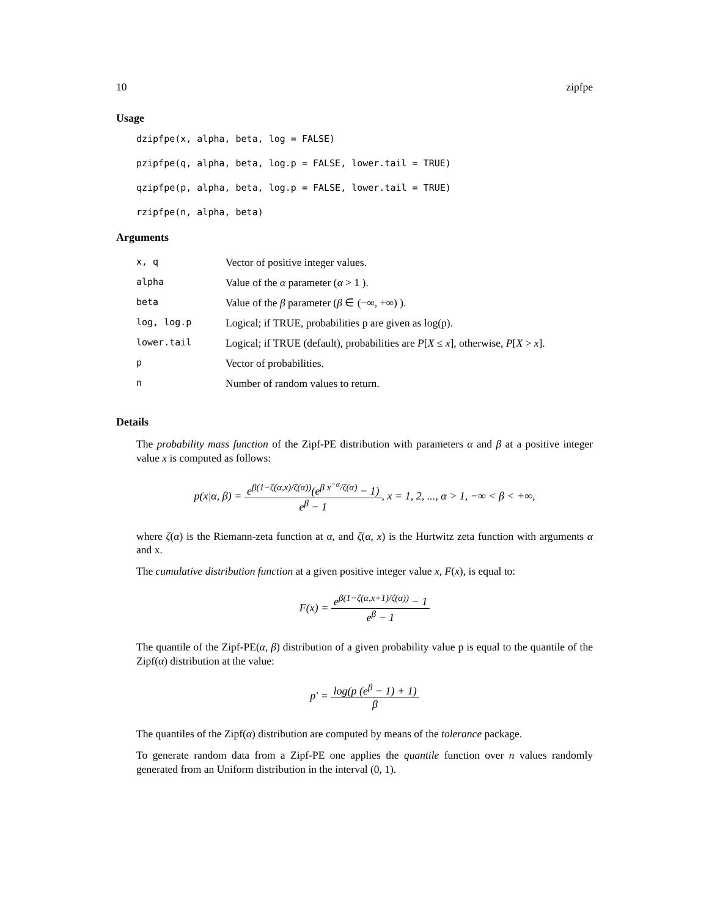10 zipfpe
Usage
dzipfpe(x, alpha, beta, log = FALSE)
pzipfpe(q, alpha, beta, log.p = FALSE, lower.tail = TRUE)
qzipfpe(p, alpha, beta, log.p = FALSE, lower.tail = TRUE)
rzipfpe(n, alpha, beta)
Arguments
| x, q | Vector of positive integer values. |
| alpha | Value of the α parameter ( α > 1 ). |
| beta | Value of the β parameter ( β ∈ (−∞, +∞) ). |
| log, log.p | Logical; if TRUE, probabilities p are given as log(p). |
| lower.tail | Logical; if TRUE (default), probabilities are P [ X ≤ x ], otherwise, P [ X > x ]. |
| p | Vector of probabilities. |
| n | Number of random values to return. |
Details
The probability mass function of the Zipf-PE distribution with parameters α and β at a positive integer value x is computed as follows:
p(x|α, β) = e<sup>β(1−ζ(α,x)/ζ(α))</sup>(e<sup>β x<sup>−α</sup>/ζ(α)</sup> − 1) e<sup>β</sup> − 1, x = 1, 2, ..., α > 1, −∞ < β < +∞,
where ζ(α) is the Riemann-zeta function at α, and ζ(α, x) is the Hurtwitz zeta function with arguments α and x.
The cumulative distribution function at a given positive integer value x, F(x), is equal to:
F(x) = e<sup>β(1−ζ(α,x+1)/ζ(α))</sup> − 1 e<sup>β</sup> − 1
The quantile of the Zipf-PE(α, β) distribution of a given probability value p is equal to the quantile of the Zipf(α) distribution at the value:
p′ = log(p (e<sup>β</sup> − 1) + 1) β
The quantiles of the Zipf(α) distribution are computed by means of the tolerance package.
To generate random data from a Zipf-PE one applies the quantile function over n values randomly generated from an Uniform distribution in the interval (0, 1).